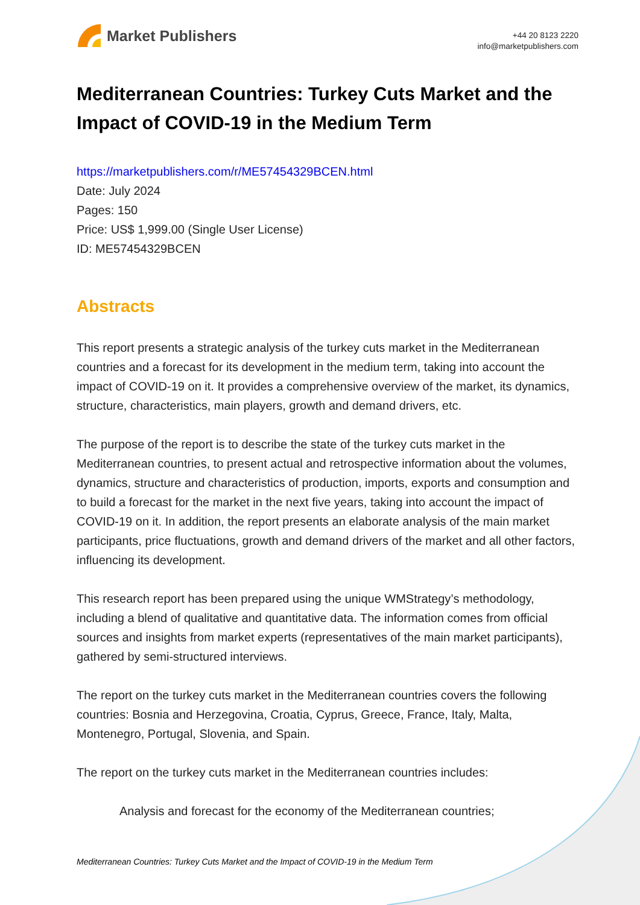Market Publishers
+44 20 8123 2220
info@marketpublishers.com
Mediterranean Countries: Turkey Cuts Market and the Impact of COVID-19 in the Medium Term
https://marketpublishers.com/r/ME57454329BCEN.html
Date: July 2024
Pages: 150
Price: US$ 1,999.00 (Single User License)
ID: ME57454329BCEN
Abstracts
This report presents a strategic analysis of the turkey cuts market in the Mediterranean countries and a forecast for its development in the medium term, taking into account the impact of COVID-19 on it. It provides a comprehensive overview of the market, its dynamics, structure, characteristics, main players, growth and demand drivers, etc.
The purpose of the report is to describe the state of the turkey cuts market in the Mediterranean countries, to present actual and retrospective information about the volumes, dynamics, structure and characteristics of production, imports, exports and consumption and to build a forecast for the market in the next five years, taking into account the impact of COVID-19 on it. In addition, the report presents an elaborate analysis of the main market participants, price fluctuations, growth and demand drivers of the market and all other factors, influencing its development.
This research report has been prepared using the unique WMStrategy’s methodology, including a blend of qualitative and quantitative data. The information comes from official sources and insights from market experts (representatives of the main market participants), gathered by semi-structured interviews.
The report on the turkey cuts market in the Mediterranean countries covers the following countries: Bosnia and Herzegovina, Croatia, Cyprus, Greece, France, Italy, Malta, Montenegro, Portugal, Slovenia, and Spain.
The report on the turkey cuts market in the Mediterranean countries includes:
Analysis and forecast for the economy of the Mediterranean countries;
Mediterranean Countries: Turkey Cuts Market and the Impact of COVID-19 in the Medium Term